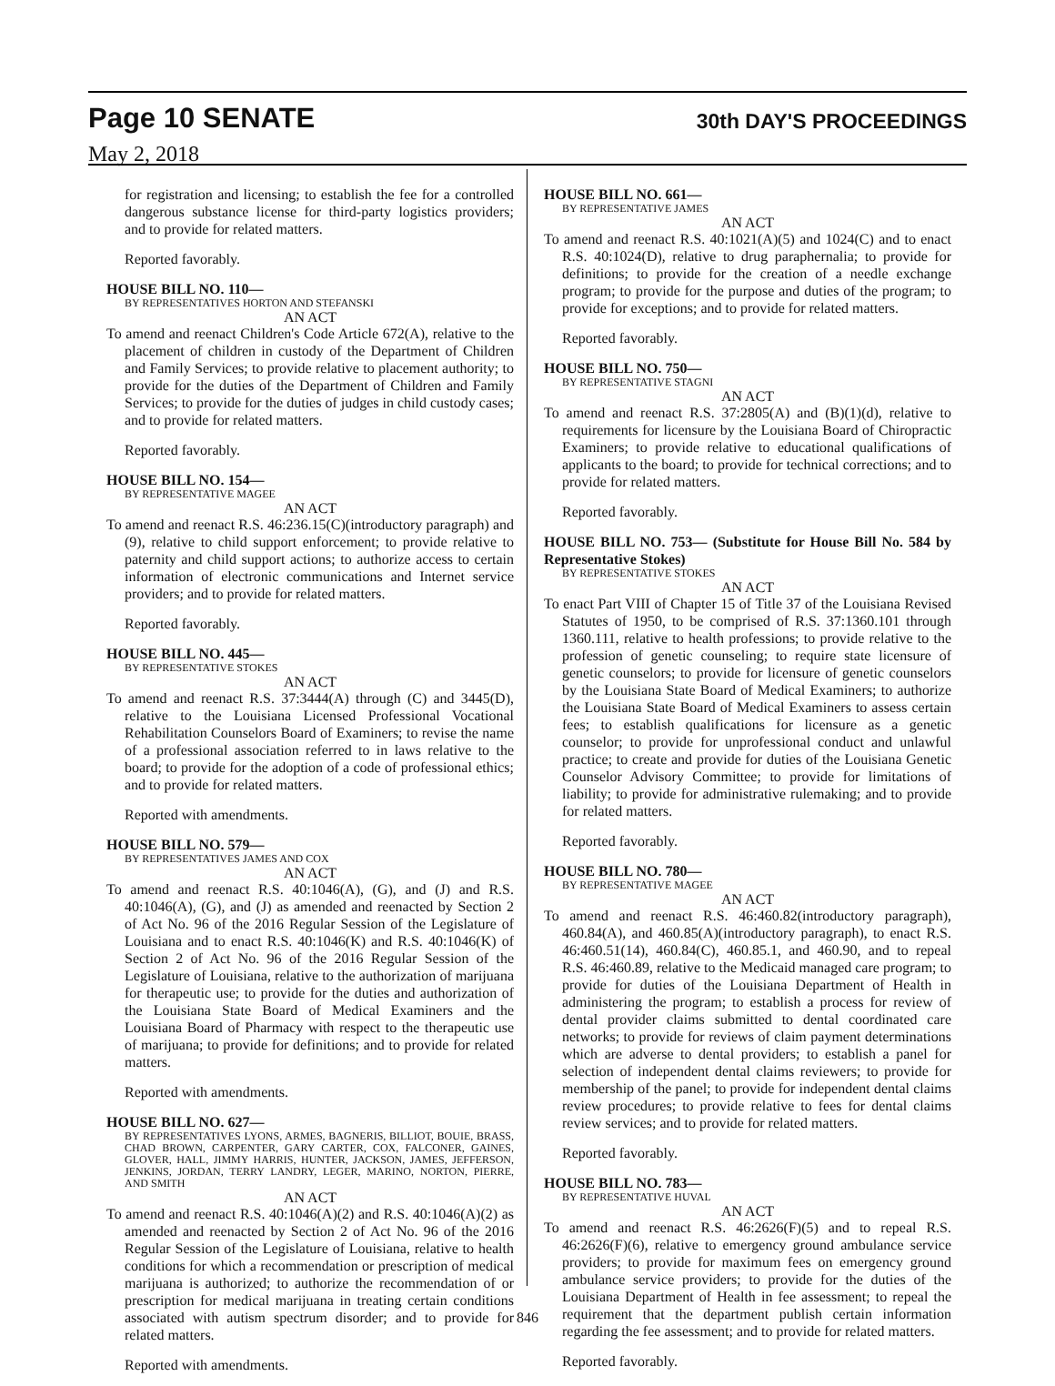Page 10 SENATE
May 2, 2018
30th DAY'S PROCEEDINGS
for registration and licensing; to establish the fee for a controlled dangerous substance license for third-party logistics providers; and to provide for related matters.
Reported favorably.
HOUSE BILL NO. 110—
BY REPRESENTATIVES HORTON AND STEFANSKI
AN ACT
To amend and reenact Children's Code Article 672(A), relative to the placement of children in custody of the Department of Children and Family Services; to provide relative to placement authority; to provide for the duties of the Department of Children and Family Services; to provide for the duties of judges in child custody cases; and to provide for related matters.
Reported favorably.
HOUSE BILL NO. 154—
BY REPRESENTATIVE MAGEE
AN ACT
To amend and reenact R.S. 46:236.15(C)(introductory paragraph) and (9), relative to child support enforcement; to provide relative to paternity and child support actions; to authorize access to certain information of electronic communications and Internet service providers; and to provide for related matters.
Reported favorably.
HOUSE BILL NO. 445—
BY REPRESENTATIVE STOKES
AN ACT
To amend and reenact R.S. 37:3444(A) through (C) and 3445(D), relative to the Louisiana Licensed Professional Vocational Rehabilitation Counselors Board of Examiners; to revise the name of a professional association referred to in laws relative to the board; to provide for the adoption of a code of professional ethics; and to provide for related matters.
Reported with amendments.
HOUSE BILL NO. 579—
BY REPRESENTATIVES JAMES AND COX
AN ACT
To amend and reenact R.S. 40:1046(A), (G), and (J) and R.S. 40:1046(A), (G), and (J) as amended and reenacted by Section 2 of Act No. 96 of the 2016 Regular Session of the Legislature of Louisiana and to enact R.S. 40:1046(K) and R.S. 40:1046(K) of Section 2 of Act No. 96 of the 2016 Regular Session of the Legislature of Louisiana, relative to the authorization of marijuana for therapeutic use; to provide for the duties and authorization of the Louisiana State Board of Medical Examiners and the Louisiana Board of Pharmacy with respect to the therapeutic use of marijuana; to provide for definitions; and to provide for related matters.
Reported with amendments.
HOUSE BILL NO. 627—
BY REPRESENTATIVES LYONS, ARMES, BAGNERIS, BILLIOT, BOUIE, BRASS, CHAD BROWN, CARPENTER, GARY CARTER, COX, FALCONER, GAINES, GLOVER, HALL, JIMMY HARRIS, HUNTER, JACKSON, JAMES, JEFFERSON, JENKINS, JORDAN, TERRY LANDRY, LEGER, MARINO, NORTON, PIERRE, AND SMITH
AN ACT
To amend and reenact R.S. 40:1046(A)(2) and R.S. 40:1046(A)(2) as amended and reenacted by Section 2 of Act No. 96 of the 2016 Regular Session of the Legislature of Louisiana, relative to health conditions for which a recommendation or prescription of medical marijuana is authorized; to authorize the recommendation of or prescription for medical marijuana in treating certain conditions associated with autism spectrum disorder; and to provide for related matters.
Reported with amendments.
HOUSE BILL NO. 661—
BY REPRESENTATIVE JAMES
AN ACT
To amend and reenact R.S. 40:1021(A)(5) and 1024(C) and to enact R.S. 40:1024(D), relative to drug paraphernalia; to provide for definitions; to provide for the creation of a needle exchange program; to provide for the purpose and duties of the program; to provide for exceptions; and to provide for related matters.
Reported favorably.
HOUSE BILL NO. 750—
BY REPRESENTATIVE STAGNI
AN ACT
To amend and reenact R.S. 37:2805(A) and (B)(1)(d), relative to requirements for licensure by the Louisiana Board of Chiropractic Examiners; to provide relative to educational qualifications of applicants to the board; to provide for technical corrections; and to provide for related matters.
Reported favorably.
HOUSE BILL NO. 753— (Substitute for House Bill No. 584 by Representative Stokes)
BY REPRESENTATIVE STOKES
AN ACT
To enact Part VIII of Chapter 15 of Title 37 of the Louisiana Revised Statutes of 1950, to be comprised of R.S. 37:1360.101 through 1360.111, relative to health professions; to provide relative to the profession of genetic counseling; to require state licensure of genetic counselors; to provide for licensure of genetic counselors by the Louisiana State Board of Medical Examiners; to authorize the Louisiana State Board of Medical Examiners to assess certain fees; to establish qualifications for licensure as a genetic counselor; to provide for unprofessional conduct and unlawful practice; to create and provide for duties of the Louisiana Genetic Counselor Advisory Committee; to provide for limitations of liability; to provide for administrative rulemaking; and to provide for related matters.
Reported favorably.
HOUSE BILL NO. 780—
BY REPRESENTATIVE MAGEE
AN ACT
To amend and reenact R.S. 46:460.82(introductory paragraph), 460.84(A), and 460.85(A)(introductory paragraph), to enact R.S. 46:460.51(14), 460.84(C), 460.85.1, and 460.90, and to repeal R.S. 46:460.89, relative to the Medicaid managed care program; to provide for duties of the Louisiana Department of Health in administering the program; to establish a process for review of dental provider claims submitted to dental coordinated care networks; to provide for reviews of claim payment determinations which are adverse to dental providers; to establish a panel for selection of independent dental claims reviewers; to provide for membership of the panel; to provide for independent dental claims review procedures; to provide relative to fees for dental claims review services; and to provide for related matters.
Reported favorably.
HOUSE BILL NO. 783—
BY REPRESENTATIVE HUVAL
AN ACT
To amend and reenact R.S. 46:2626(F)(5) and to repeal R.S. 46:2626(F)(6), relative to emergency ground ambulance service providers; to provide for maximum fees on emergency ground ambulance service providers; to provide for the duties of the Louisiana Department of Health in fee assessment; to repeal the requirement that the department publish certain information regarding the fee assessment; and to provide for related matters.
Reported favorably.
846